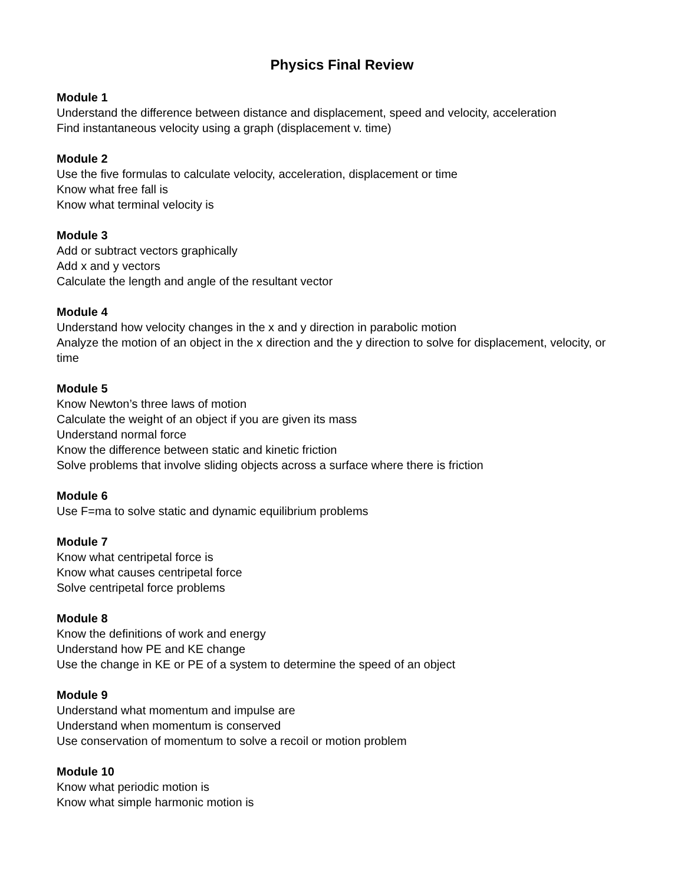Physics Final Review
Module 1
Understand the difference between distance and displacement, speed and velocity, acceleration
Find instantaneous velocity using a graph (displacement v. time)
Module 2
Use the five formulas to calculate velocity, acceleration, displacement or time
Know what free fall is
Know what terminal velocity is
Module 3
Add or subtract vectors graphically
Add x and y vectors
Calculate the length and angle of the resultant vector
Module 4
Understand how velocity changes in the x and y direction in parabolic motion
Analyze the motion of an object in the x direction and the y direction to solve for displacement, velocity, or time
Module 5
Know Newton’s three laws of motion
Calculate the weight of an object if you are given its mass
Understand normal force
Know the difference between static and kinetic friction
Solve problems that involve sliding objects across a surface where there is friction
Module 6
Use F=ma to solve static and dynamic equilibrium problems
Module 7
Know what centripetal force is
Know what causes centripetal force
Solve centripetal force problems
Module 8
Know the definitions of work and energy
Understand how PE and KE change
Use the change in KE or PE of a system to determine the speed of an object
Module 9
Understand what momentum and impulse are
Understand when momentum is conserved
Use conservation of momentum to solve a recoil or motion problem
Module 10
Know what periodic motion is
Know what simple harmonic motion is